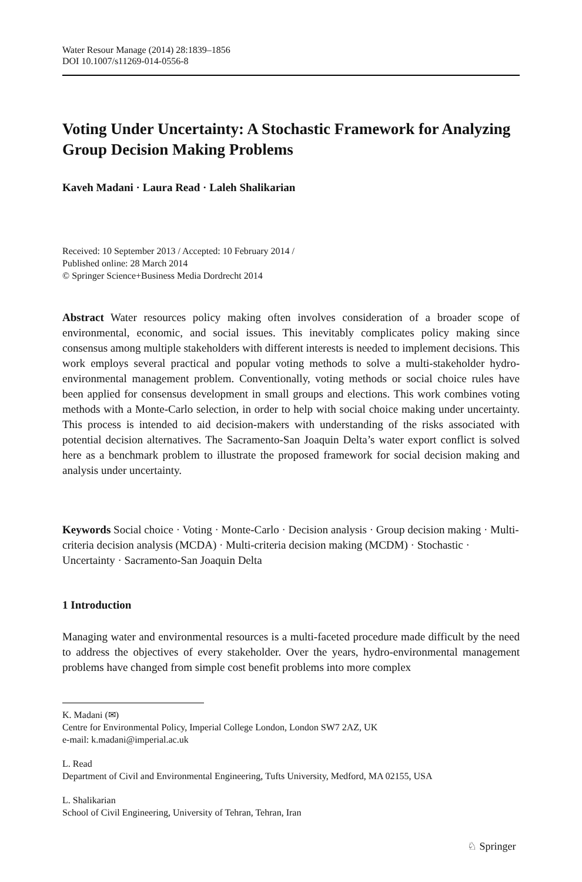Water Resour Manage (2014) 28:1839–1856
DOI 10.1007/s11269-014-0556-8
Voting Under Uncertainty: A Stochastic Framework for Analyzing Group Decision Making Problems
Kaveh Madani · Laura Read · Laleh Shalikarian
Received: 10 September 2013 / Accepted: 10 February 2014 /
Published online: 28 March 2014
© Springer Science+Business Media Dordrecht 2014
Abstract Water resources policy making often involves consideration of a broader scope of environmental, economic, and social issues. This inevitably complicates policy making since consensus among multiple stakeholders with different interests is needed to implement decisions. This work employs several practical and popular voting methods to solve a multi-stakeholder hydro-environmental management problem. Conventionally, voting methods or social choice rules have been applied for consensus development in small groups and elections. This work combines voting methods with a Monte-Carlo selection, in order to help with social choice making under uncertainty. This process is intended to aid decision-makers with understanding of the risks associated with potential decision alternatives. The Sacramento-San Joaquin Delta’s water export conflict is solved here as a benchmark problem to illustrate the proposed framework for social decision making and analysis under uncertainty.
Keywords Social choice · Voting · Monte-Carlo · Decision analysis · Group decision making · Multi-criteria decision analysis (MCDA) · Multi-criteria decision making (MCDM) · Stochastic · Uncertainty · Sacramento-San Joaquin Delta
1 Introduction
Managing water and environmental resources is a multi-faceted procedure made difficult by the need to address the objectives of every stakeholder. Over the years, hydro-environmental management problems have changed from simple cost benefit problems into more complex
K. Madani (✉)
Centre for Environmental Policy, Imperial College London, London SW7 2AZ, UK
e-mail: k.madani@imperial.ac.uk
L. Read
Department of Civil and Environmental Engineering, Tufts University, Medford, MA 02155, USA
L. Shalikarian
School of Civil Engineering, University of Tehran, Tehran, Iran
♘ Springer